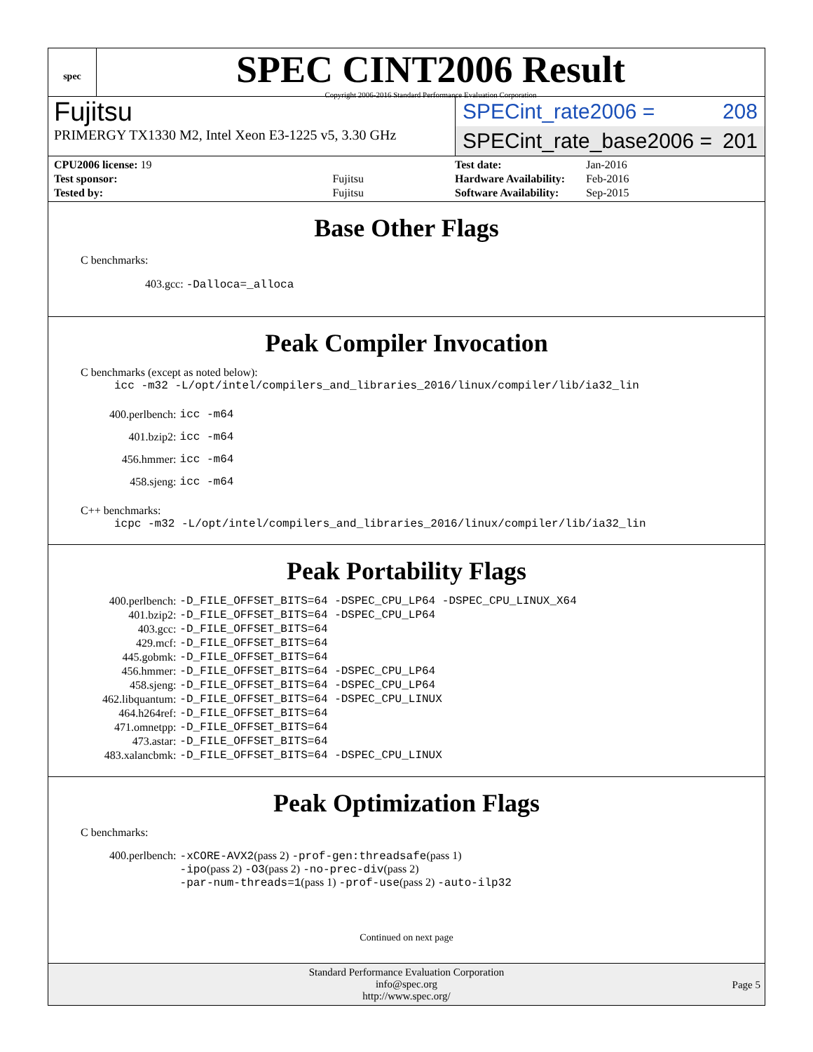spec
SPEC CINT2006 Result
Copyright 2006-2016 Standard Performance Evaluation Corporation
Fujitsu
PRIMERGY TX1330 M2, Intel Xeon E3-1225 v5, 3.30 GHz
SPECint_rate2006 = 208
SPECint_rate_base2006 = 201
| CPU2006 license: 19 | |
| Test sponsor: | Fujitsu |
| Tested by: | Fujitsu |
| Test date: | Jan-2016 |
| Hardware Availability: | Feb-2016 |
| Software Availability: | Sep-2015 |
Base Other Flags
C benchmarks:
403.gcc: -Dalloca=_alloca
Peak Compiler Invocation
C benchmarks (except as noted below):
icc -m32 -L/opt/intel/compilers_and_libraries_2016/linux/compiler/lib/ia32_lin
| 400.perlbench: | icc -m64 |
| 401.bzip2: | icc -m64 |
| 456.hmmer: | icc -m64 |
| 458.sjeng: | icc -m64 |
C++ benchmarks:
icpc -m32 -L/opt/intel/compilers_and_libraries_2016/linux/compiler/lib/ia32_lin
Peak Portability Flags
| 400.perlbench: | -D_FILE_OFFSET_BITS=64 -DSPEC_CPU_LP64 -DSPEC_CPU_LINUX_X64 |
| 401.bzip2: | -D_FILE_OFFSET_BITS=64 -DSPEC_CPU_LP64 |
| 403.gcc: | -D_FILE_OFFSET_BITS=64 |
| 429.mcf: | -D_FILE_OFFSET_BITS=64 |
| 445.gobmk: | -D_FILE_OFFSET_BITS=64 |
| 456.hmmer: | -D_FILE_OFFSET_BITS=64 -DSPEC_CPU_LP64 |
| 458.sjeng: | -D_FILE_OFFSET_BITS=64 -DSPEC_CPU_LP64 |
| 462.libquantum: | -D_FILE_OFFSET_BITS=64 -DSPEC_CPU_LINUX |
| 464.h264ref: | -D_FILE_OFFSET_BITS=64 |
| 471.omnetpp: | -D_FILE_OFFSET_BITS=64 |
| 473.astar: | -D_FILE_OFFSET_BITS=64 |
| 483.xalancbmk: | -D_FILE_OFFSET_BITS=64 -DSPEC_CPU_LINUX |
Peak Optimization Flags
C benchmarks:
| 400.perlbench: | -xCORE-AVX2 (pass 2) -prof-gen:threadsafe (pass 1) -ipo (pass 2) -O3 (pass 2) -no-prec-div (pass 2) -par-num-threads=1 (pass 1) -prof-use (pass 2) -auto-ilp32 |
Continued on next page
Standard Performance Evaluation Corporation
info@spec.org
http://www.spec.org/
Page 5